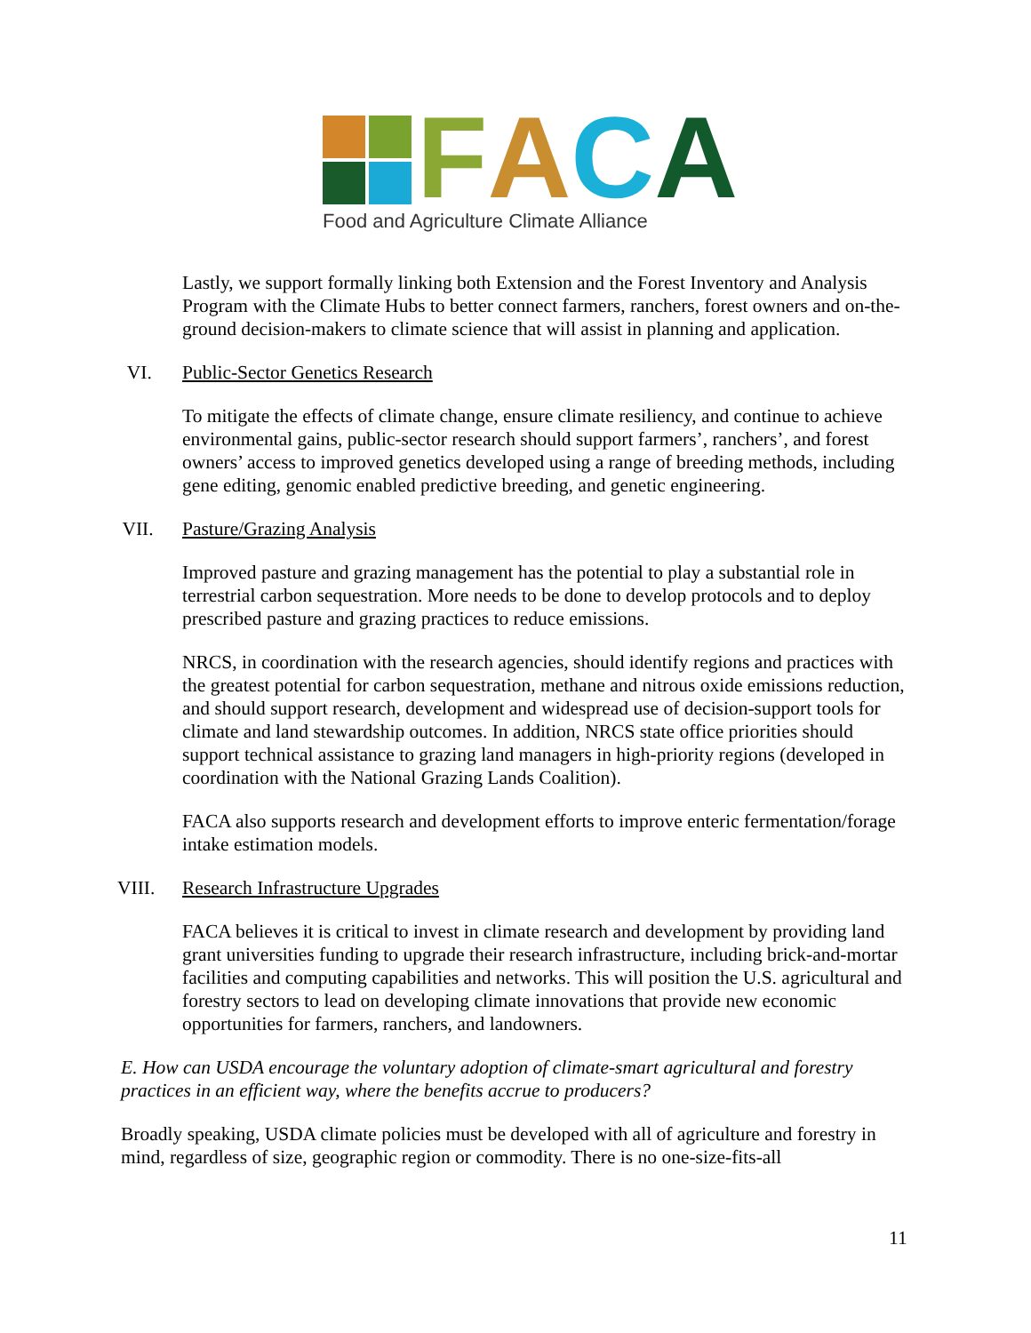FACA
Food and Agriculture Climate Alliance
Lastly, we support formally linking both Extension and the Forest Inventory and Analysis Program with the Climate Hubs to better connect farmers, ranchers, forest owners and on-the-ground decision-makers to climate science that will assist in planning and application.
VI. Public-Sector Genetics Research
To mitigate the effects of climate change, ensure climate resiliency, and continue to achieve environmental gains, public-sector research should support farmers’, ranchers’, and forest owners’ access to improved genetics developed using a range of breeding methods, including gene editing, genomic enabled predictive breeding, and genetic engineering.
VII. Pasture/Grazing Analysis
Improved pasture and grazing management has the potential to play a substantial role in terrestrial carbon sequestration. More needs to be done to develop protocols and to deploy prescribed pasture and grazing practices to reduce emissions.
NRCS, in coordination with the research agencies, should identify regions and practices with the greatest potential for carbon sequestration, methane and nitrous oxide emissions reduction, and should support research, development and widespread use of decision-support tools for climate and land stewardship outcomes. In addition, NRCS state office priorities should support technical assistance to grazing land managers in high-priority regions (developed in coordination with the National Grazing Lands Coalition).
FACA also supports research and development efforts to improve enteric fermentation/forage intake estimation models.
VIII. Research Infrastructure Upgrades
FACA believes it is critical to invest in climate research and development by providing land grant universities funding to upgrade their research infrastructure, including brick-and-mortar facilities and computing capabilities and networks. This will position the U.S. agricultural and forestry sectors to lead on developing climate innovations that provide new economic opportunities for farmers, ranchers, and landowners.
E. How can USDA encourage the voluntary adoption of climate-smart agricultural and forestry practices in an efficient way, where the benefits accrue to producers?
Broadly speaking, USDA climate policies must be developed with all of agriculture and forestry in mind, regardless of size, geographic region or commodity. There is no one-size-fits-all
11